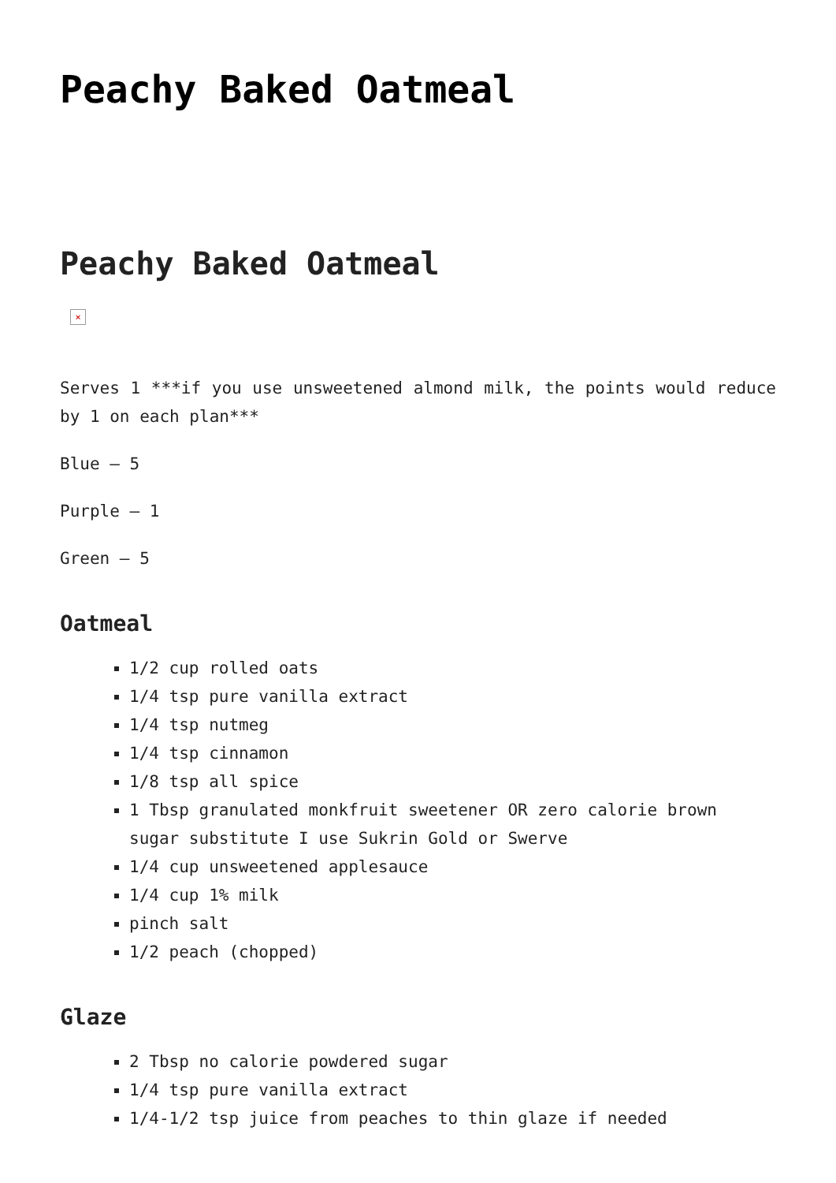Peachy Baked Oatmeal
Peachy Baked Oatmeal
×
Serves 1 ***if you use unsweetened almond milk, the points would reduce by 1 on each plan***
Blue – 5
Purple – 1
Green – 5
Oatmeal
1/2 cup rolled oats
1/4 tsp pure vanilla extract
1/4 tsp nutmeg
1/4 tsp cinnamon
1/8 tsp all spice
1 Tbsp granulated monkfruit sweetener OR zero calorie brown sugar substitute I use Sukrin Gold or Swerve
1/4 cup unsweetened applesauce
1/4 cup 1% milk
pinch salt
1/2 peach (chopped)
Glaze
2 Tbsp no calorie powdered sugar
1/4 tsp pure vanilla extract
1/4-1/2 tsp juice from peaches to thin glaze if needed